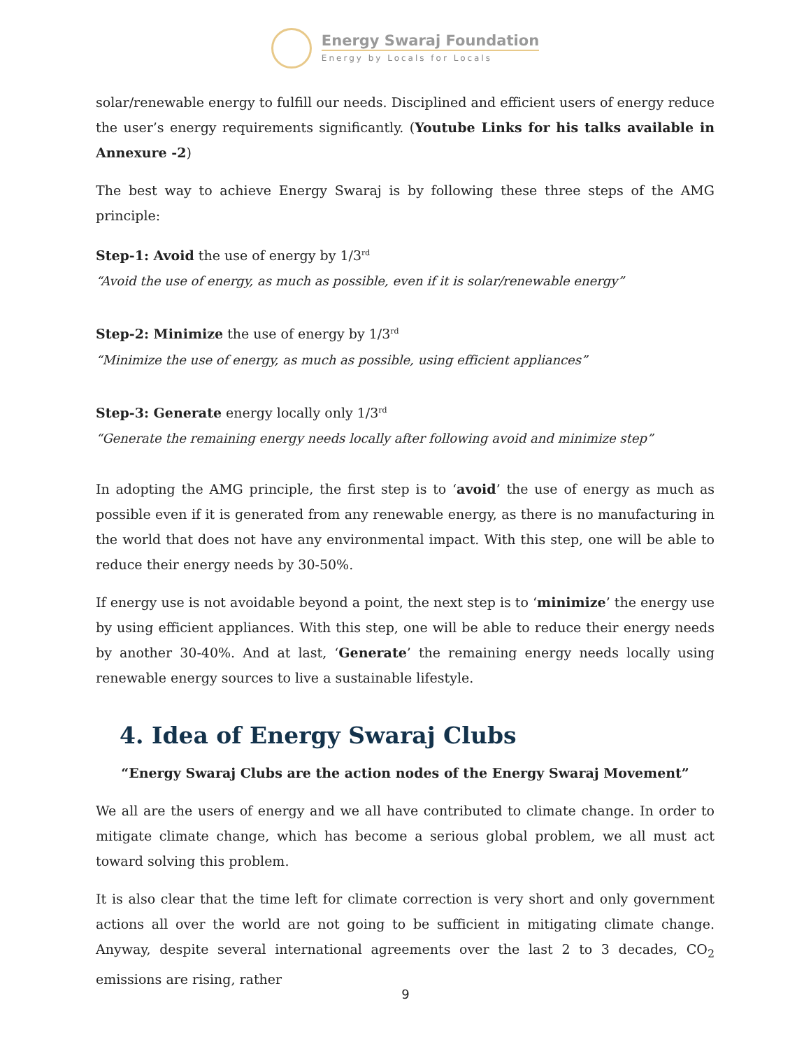Energy Swaraj Foundation
Energy by Locals for Locals
solar/renewable energy to fulfill our needs. Disciplined and efficient users of energy reduce the user’s energy requirements significantly. (Youtube Links for his talks available in Annexure -2)
The best way to achieve Energy Swaraj is by following these three steps of the AMG principle:
Step-1: Avoid the use of energy by 1/3<sup>rd</sup>
“Avoid the use of energy, as much as possible, even if it is solar/renewable energy”
Step-2: Minimize the use of energy by 1/3<sup>rd</sup>
“Minimize the use of energy, as much as possible, using efficient appliances”
Step-3: Generate energy locally only 1/3<sup>rd</sup>
“Generate the remaining energy needs locally after following avoid and minimize step”
In adopting the AMG principle, the first step is to ‘avoid’ the use of energy as much as possible even if it is generated from any renewable energy, as there is no manufacturing in the world that does not have any environmental impact. With this step, one will be able to reduce their energy needs by 30-50%.
If energy use is not avoidable beyond a point, the next step is to ‘minimize’ the energy use by using efficient appliances. With this step, one will be able to reduce their energy needs by another 30-40%. And at last, ‘Generate’ the remaining energy needs locally using renewable energy sources to live a sustainable lifestyle.
4. Idea of Energy Swaraj Clubs
“Energy Swaraj Clubs are the action nodes of the Energy Swaraj Movement”
We all are the users of energy and we all have contributed to climate change. In order to mitigate climate change, which has become a serious global problem, we all must act toward solving this problem.
It is also clear that the time left for climate correction is very short and only government actions all over the world are not going to be sufficient in mitigating climate change. Anyway, despite several international agreements over the last 2 to 3 decades, CO<sub>2</sub> emissions are rising, rather
9